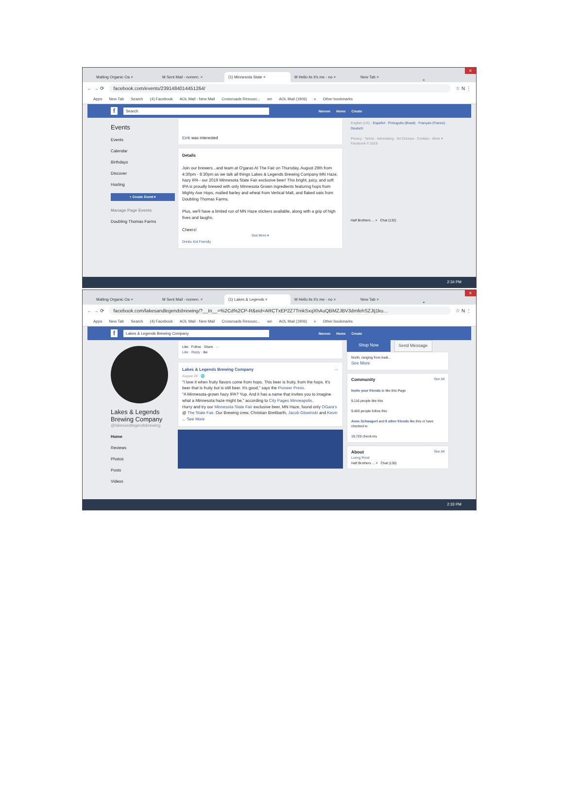Malting Organic Oa × M Sent Mail - noreen. × (1) Minnesota State × M Hello its it's me - no × New Tab × + ✕
← → ⟳ facebook.com/events/2391484014451264/ ☆ N ⋮
Apps New Tab Search (4) Facebook AOL Mail - New Mail Crossroads Resourc... wn AOL Mail (1906) » Other bookmarks
f Search Noreen Home Create
Events
Events
Calendar
Birthdays
Discover
Hosting
+ Create Event ▾
Manage Page Events
Doubting Thomas Farms
Eirik was interested
Details
Join our brewers...and team at O'garas At The Fair on Thursday, August 29th from 4:30pm - 8:30pm as we talk all things Lakes & Legends Brewing Company MN Haze, hazy IPA - our 2019 Minnesota State Fair exclusive beer! This bright, juicy, and soft IPA is proudly brewed with only Minnesota Grown ingredients featuring hops from Mighty Axe Hops, malted barley and wheat from Vertical Malt, and flaked oats from Doubting Thomas Farms.
Plus, we'll have a limited run of MN Haze stickers available, along with a grip of high fives and laughs.
Cheers!
See More ▾
Drinks Kid Friendly
English (US) · Español · Português (Brasil) · Français (France) · Deutsch
Privacy · Terms · Advertising · Ad Choices · Cookies · More ▾
Facebook © 2019
Half Brothers ... × Chat (132)
2:34 PM
Malting Organic Oa × M Sent Mail - noreen. × (1) Lakes & Legends × M Hello its it's me - no × New Tab × + ✕
← → ⟳ facebook.com/lakesandlegendsbrewing/?__tn__=%2Cd%2CP-R&eid=ARCTxEP2Z7TrnkSxqXhAuQBMZJBV3dmfehSZJtj1ku... ☆ N ⋮
Apps New Tab Search (4) Facebook AOL Mail - New Mail Crossroads Resourc... wn AOL Mail (1906) » Other bookmarks
f Lakes & Legends Brewing Company Noreen Home Create
Lakes & Legends Brewing Company
@lakesandlegendsbrewing
Home
Reviews
Photos
Posts
Videos
Like Follow Share ···
Like · Reply · 8w
Lakes & Legends Brewing Company ···
August 29 · 🌐
"I love it when fruity flavors come from hops. This beer is fruity, from the hops. It's beer that is fruity but is still beer. It's good," says the Pioneer Press.
"A Minnesota-grown hazy IPA? Yup. And it has a name that invites you to imagine what a Minnesota haze might be," according to City Pages Minneapolis.
Hurry and try our Minnesota State Fair exclusive beer, MN Haze, found only OGara's @ The State Fair. Our Brewing crew, Christian Breitbarth, Jacob Glowinski and Kevin ... See More
Shop Now Send Message
North, ranging from tradi...
See More
Community See All
Invite your friends to like this Page
9,116 people like this
9,403 people follow this
Anne Schwagerl and 8 other friends like this or have checked in
19,720 check-ins
About See All
Loring Pond
Half Brothers ... × Chat (130)
2:33 PM